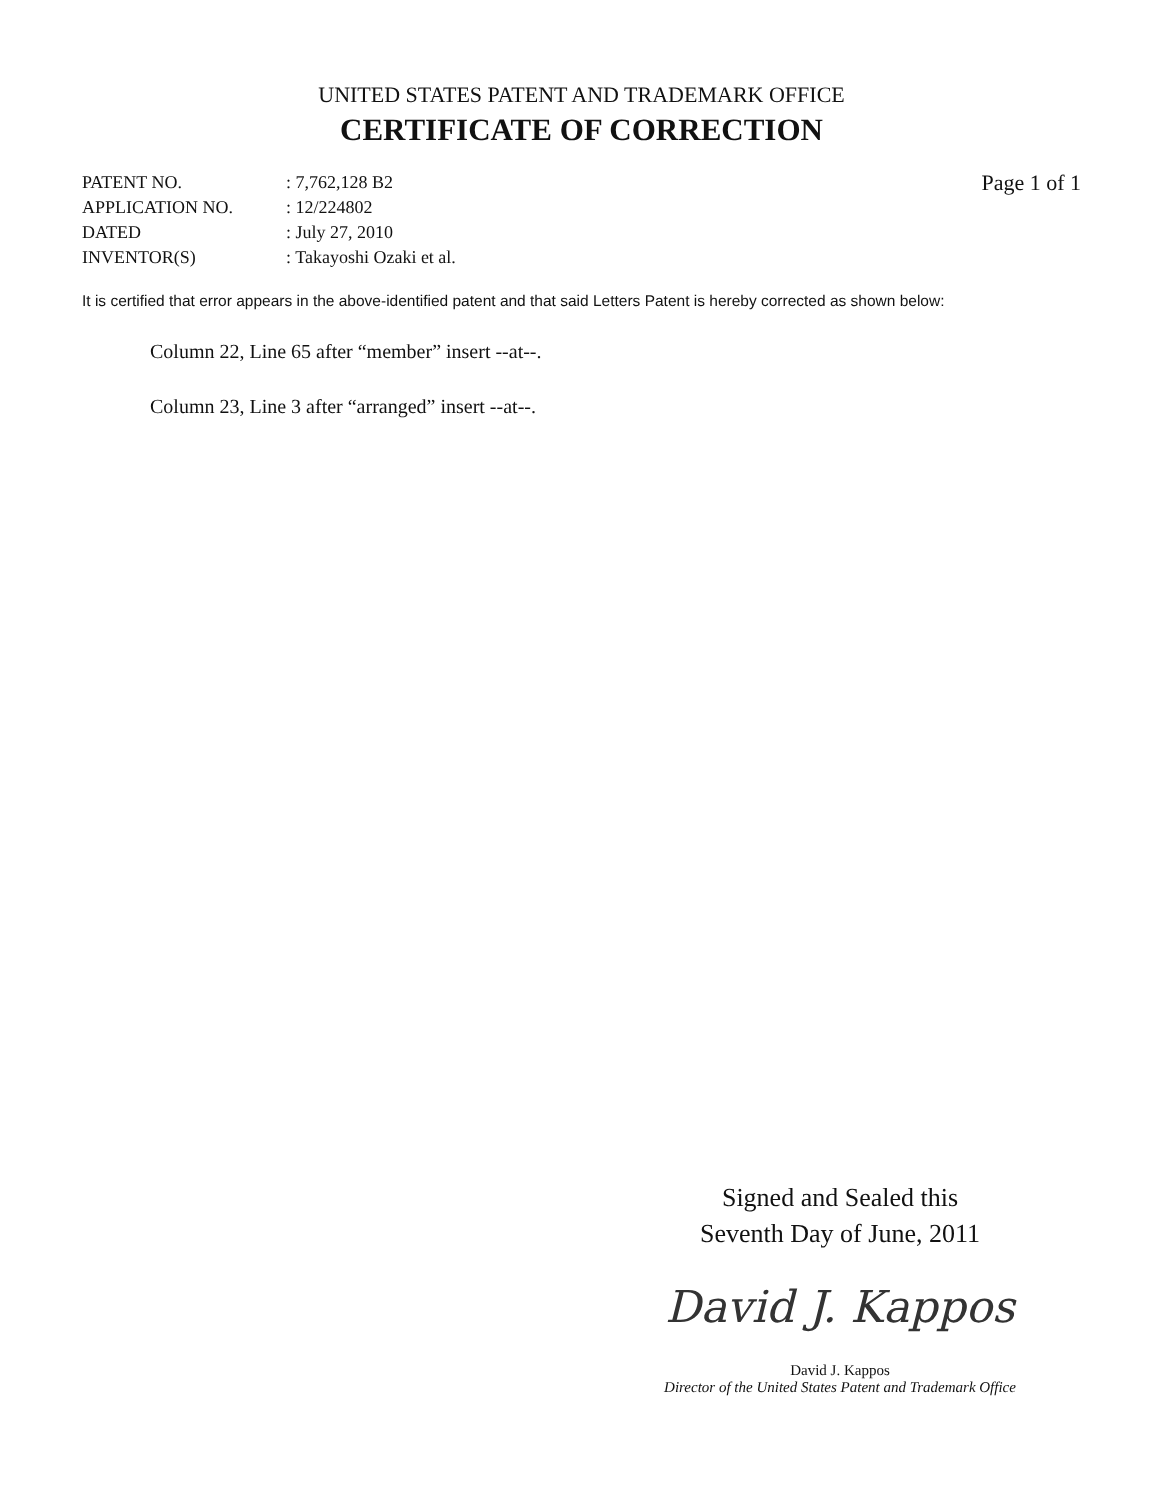UNITED STATES PATENT AND TRADEMARK OFFICE
CERTIFICATE OF CORRECTION
| PATENT NO. | : 7,762,128 B2 |
| APPLICATION NO. | : 12/224802 |
| DATED | : July 27, 2010 |
| INVENTOR(S) | : Takayoshi Ozaki et al. |
Page 1 of 1
It is certified that error appears in the above-identified patent and that said Letters Patent is hereby corrected as shown below:
Column 22, Line 65 after “member” insert --at--.
Column 23, Line 3 after “arranged” insert --at--.
Signed and Sealed this
Seventh Day of June, 2011
David J. Kappos
David J. Kappos
Director of the United States Patent and Trademark Office